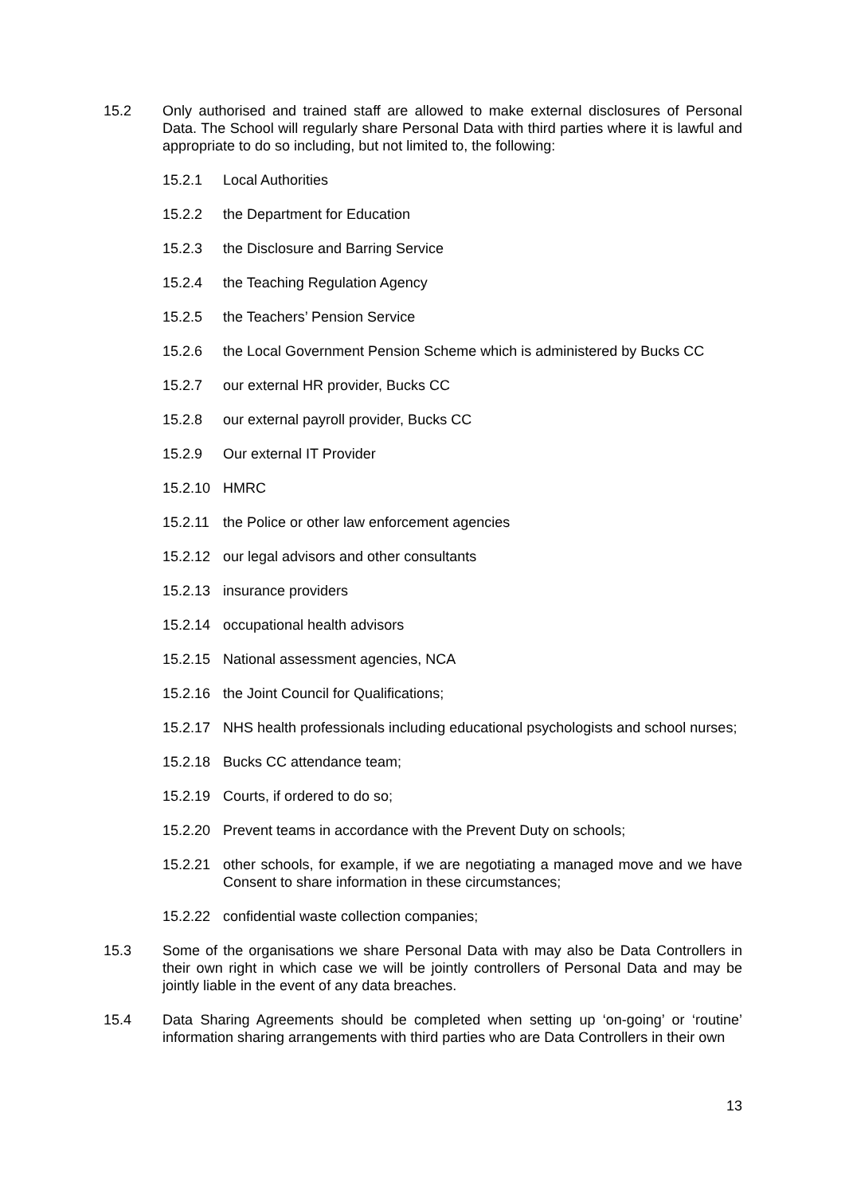15.2 Only authorised and trained staff are allowed to make external disclosures of Personal Data. The School will regularly share Personal Data with third parties where it is lawful and appropriate to do so including, but not limited to, the following:
15.2.1 Local Authorities
15.2.2 the Department for Education
15.2.3 the Disclosure and Barring Service
15.2.4 the Teaching Regulation Agency
15.2.5 the Teachers’ Pension Service
15.2.6 the Local Government Pension Scheme which is administered by Bucks CC
15.2.7 our external HR provider, Bucks CC
15.2.8 our external payroll provider, Bucks CC
15.2.9 Our external IT Provider
15.2.10 HMRC
15.2.11 the Police or other law enforcement agencies
15.2.12 our legal advisors and other consultants
15.2.13 insurance providers
15.2.14 occupational health advisors
15.2.15 National assessment agencies, NCA
15.2.16 the Joint Council for Qualifications;
15.2.17 NHS health professionals including educational psychologists and school nurses;
15.2.18 Bucks CC attendance team;
15.2.19 Courts, if ordered to do so;
15.2.20 Prevent teams in accordance with the Prevent Duty on schools;
15.2.21 other schools, for example, if we are negotiating a managed move and we have Consent to share information in these circumstances;
15.2.22 confidential waste collection companies;
15.3 Some of the organisations we share Personal Data with may also be Data Controllers in their own right in which case we will be jointly controllers of Personal Data and may be jointly liable in the event of any data breaches.
15.4 Data Sharing Agreements should be completed when setting up ‘on-going’ or ‘routine’ information sharing arrangements with third parties who are Data Controllers in their own
13